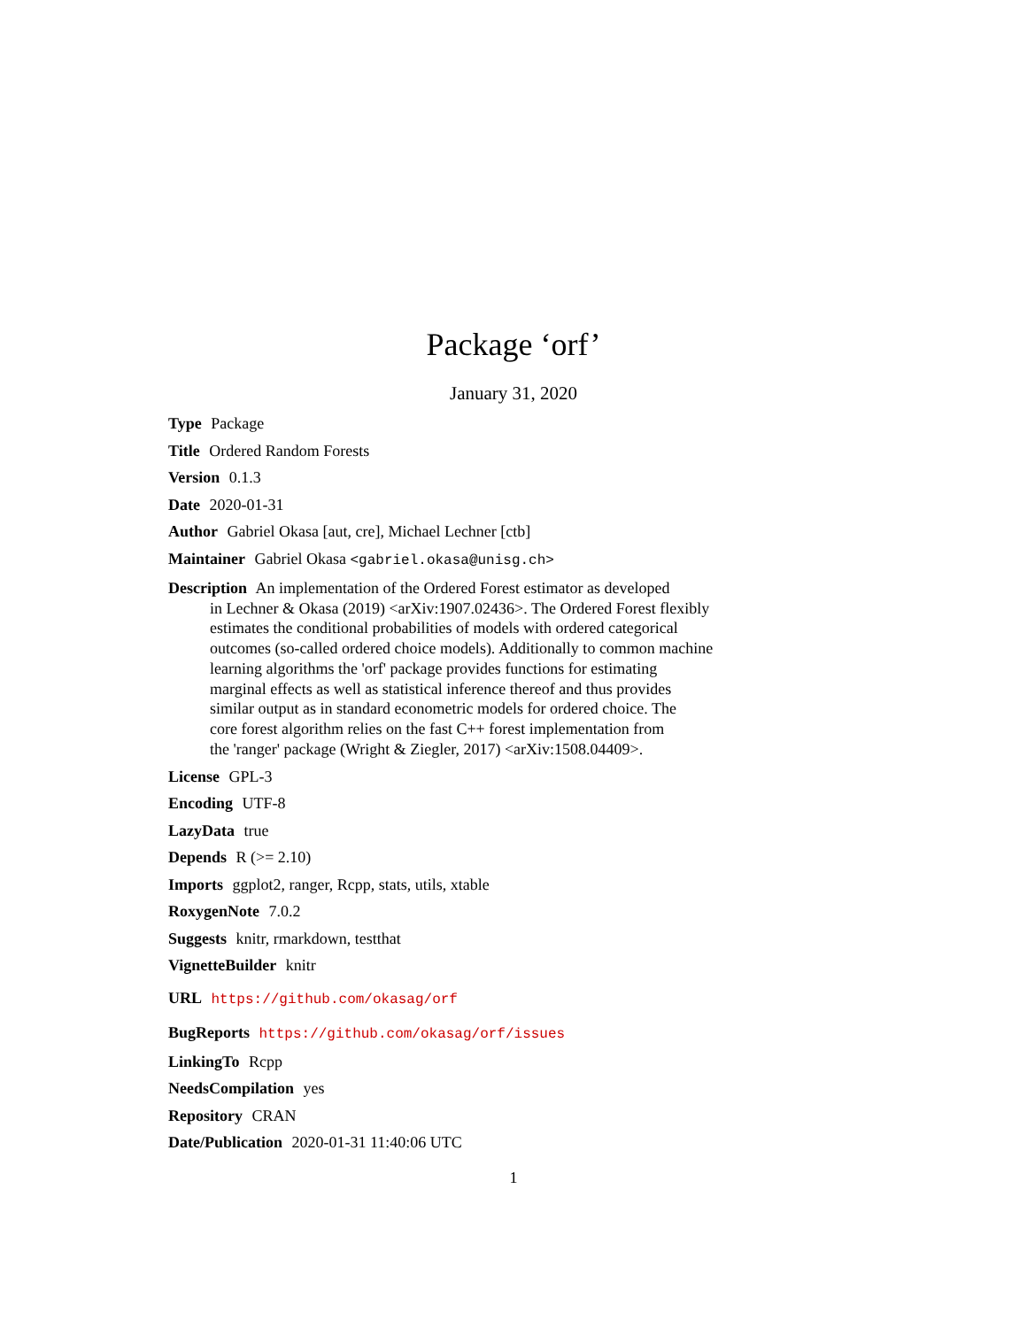Package ‘orf’
January 31, 2020
Type Package
Title Ordered Random Forests
Version 0.1.3
Date 2020-01-31
Author Gabriel Okasa [aut, cre], Michael Lechner [ctb]
Maintainer Gabriel Okasa <gabriel.okasa@unisg.ch>
Description An implementation of the Ordered Forest estimator as developed
in Lechner & Okasa (2019) <arXiv:1907.02436>. The Ordered Forest flexibly
estimates the conditional probabilities of models with ordered categorical
outcomes (so-called ordered choice models). Additionally to common machine
learning algorithms the 'orf' package provides functions for estimating
marginal effects as well as statistical inference thereof and thus provides
similar output as in standard econometric models for ordered choice. The
core forest algorithm relies on the fast C++ forest implementation from
the 'ranger' package (Wright & Ziegler, 2017) <arXiv:1508.04409>.
License GPL-3
Encoding UTF-8
LazyData true
Depends R (>= 2.10)
Imports ggplot2, ranger, Rcpp, stats, utils, xtable
RoxygenNote 7.0.2
Suggests knitr, rmarkdown, testthat
VignetteBuilder knitr
URL https://github.com/okasag/orf
BugReports https://github.com/okasag/orf/issues
LinkingTo Rcpp
NeedsCompilation yes
Repository CRAN
Date/Publication 2020-01-31 11:40:06 UTC
1